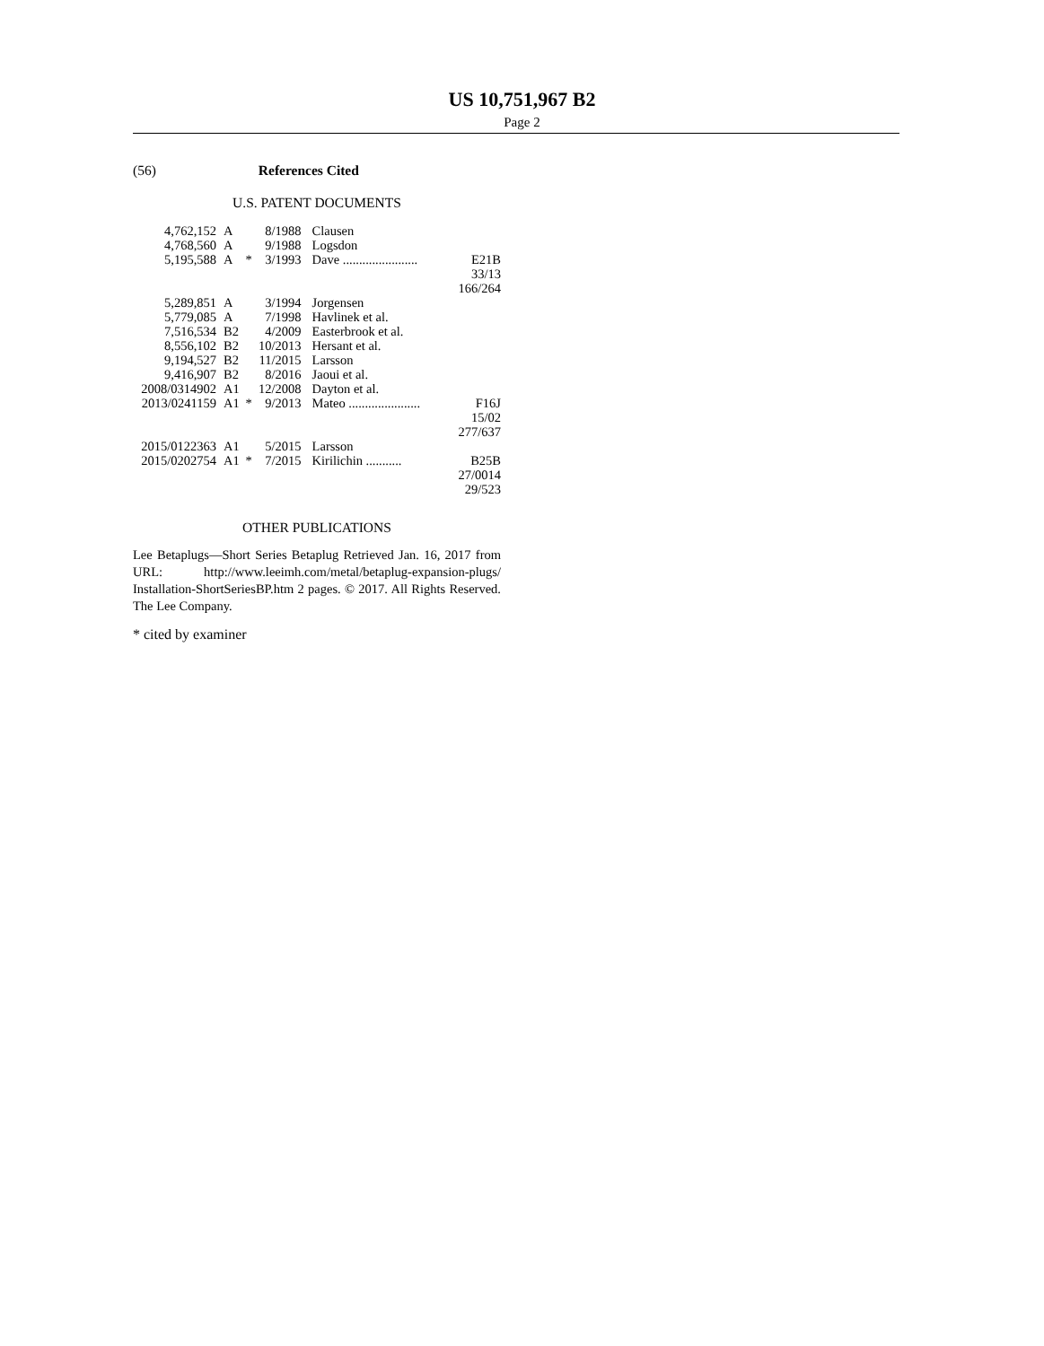US 10,751,967 B2
Page 2
(56) References Cited
U.S. PATENT DOCUMENTS
| 4,762,152 | A | | 8/1988 | Clausen | |
| 4,768,560 | A | | 9/1988 | Logsdon | |
| 5,195,588 | A | * | 3/1993 | Dave ....................... | E21B 33/13 |
| | | | | | 166/264 |
| 5,289,851 | A | | 3/1994 | Jorgensen | |
| 5,779,085 | A | | 7/1998 | Havlinek et al. | |
| 7,516,534 | B2 | | 4/2009 | Easterbrook et al. | |
| 8,556,102 | B2 | | 10/2013 | Hersant et al. | |
| 9,194,527 | B2 | | 11/2015 | Larsson | |
| 9,416,907 | B2 | | 8/2016 | Jaoui et al. | |
| 2008/0314902 | A1 | | 12/2008 | Dayton et al. | |
| 2013/0241159 | A1 | * | 9/2013 | Mateo ...................... | F16J 15/02 |
| | | | | | 277/637 |
| 2015/0122363 | A1 | | 5/2015 | Larsson | |
| 2015/0202754 | A1 | * | 7/2015 | Kirilichin ........... | B25B 27/0014 |
| | | | | | 29/523 |
OTHER PUBLICATIONS
Lee Betaplugs—Short Series Betaplug Retrieved Jan. 16, 2017 from URL: http://www.leeimh.com/metal/betaplug-expansion-plugs/ Installation-ShortSeriesBP.htm 2 pages. © 2017. All Rights Reserved. The Lee Company.
* cited by examiner